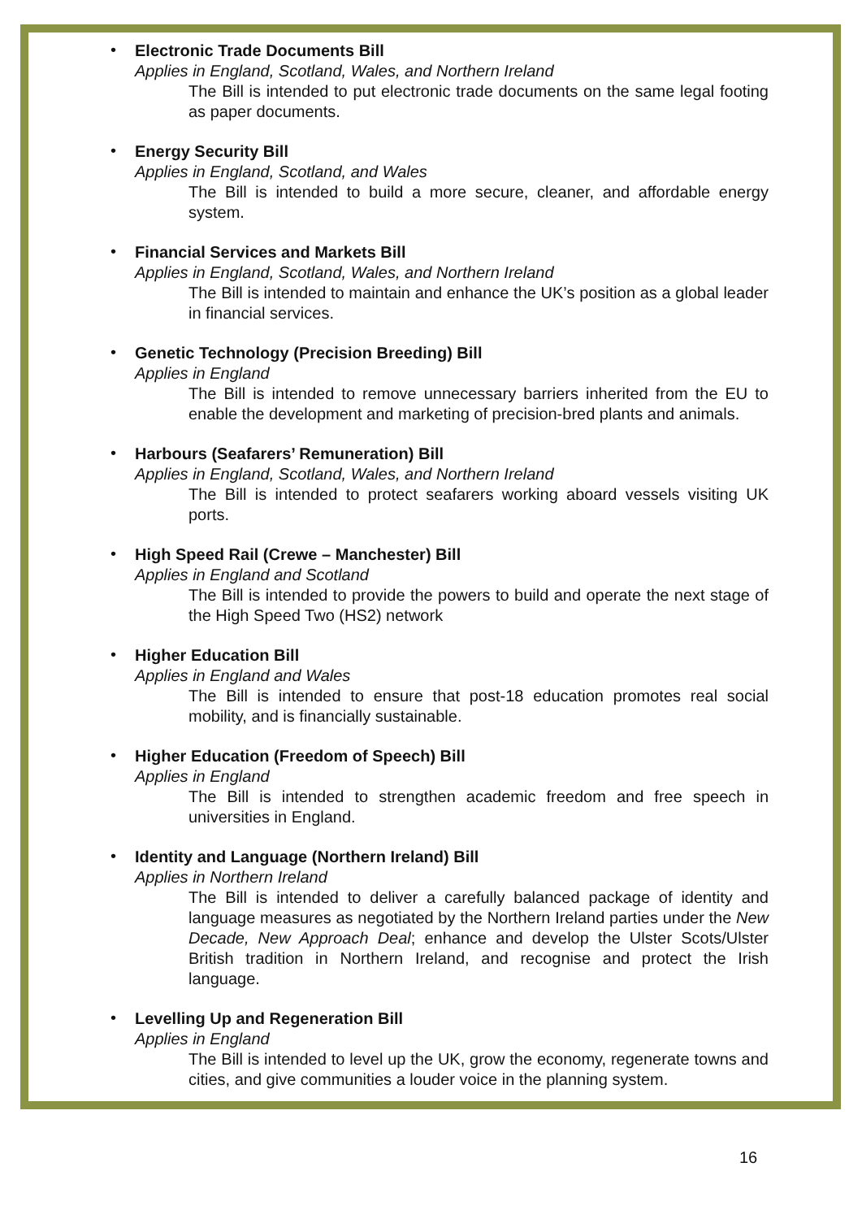•
Electronic Trade Documents Bill
Applies in England, Scotland, Wales, and Northern Ireland
The Bill is intended to put electronic trade documents on the same legal footing as paper documents.
•
Energy Security Bill
Applies in England, Scotland, and Wales
The Bill is intended to build a more secure, cleaner, and affordable energy system.
•
Financial Services and Markets Bill
Applies in England, Scotland, Wales, and Northern Ireland
The Bill is intended to maintain and enhance the UK’s position as a global leader in financial services.
•
Genetic Technology (Precision Breeding) Bill
Applies in England
The Bill is intended to remove unnecessary barriers inherited from the EU to enable the development and marketing of precision-bred plants and animals.
•
Harbours (Seafarers’ Remuneration) Bill
Applies in England, Scotland, Wales, and Northern Ireland
The Bill is intended to protect seafarers working aboard vessels visiting UK ports.
•
High Speed Rail (Crewe – Manchester) Bill
Applies in England and Scotland
The Bill is intended to provide the powers to build and operate the next stage of the High Speed Two (HS2) network
•
Higher Education Bill
Applies in England and Wales
The Bill is intended to ensure that post-18 education promotes real social mobility, and is financially sustainable.
•
Higher Education (Freedom of Speech) Bill
Applies in England
The Bill is intended to strengthen academic freedom and free speech in universities in England.
•
Identity and Language (Northern Ireland) Bill
Applies in Northern Ireland
The Bill is intended to deliver a carefully balanced package of identity and language measures as negotiated by the Northern Ireland parties under the New Decade, New Approach Deal; enhance and develop the Ulster Scots/Ulster British tradition in Northern Ireland, and recognise and protect the Irish language.
•
Levelling Up and Regeneration Bill
Applies in England
The Bill is intended to level up the UK, grow the economy, regenerate towns and cities, and give communities a louder voice in the planning system.
16